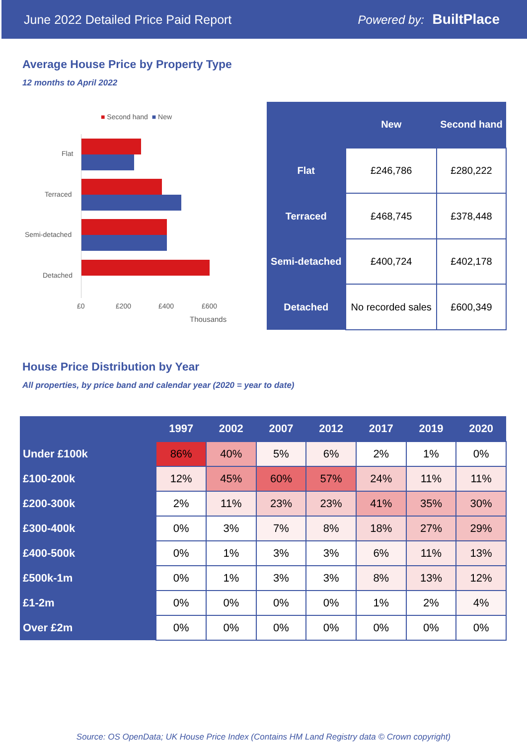June 2022 Detailed Price Paid Report Powered by: BuiltPlace
Average House Price by Property Type
12 months to April 2022
■ Second hand ■ New
Flat
Terraced
Semi-detached
Detached
£0 £200 £400 £600
Thousands
| | New | Second hand |
| --- | --- | --- |
| Flat | £246,786 | £280,222 |
| Terraced | £468,745 | £378,448 |
| Semi-detached | £400,724 | £402,178 |
| Detached | No recorded sales | £600,349 |
House Price Distribution by Year
All properties, by price band and calendar year (2020 = year to date)
| | 1997 | 2002 | 2007 | 2012 | 2017 | 2019 | 2020 |
| --- | --- | --- | --- | --- | --- | --- | --- |
| Under £100k | 86% | 40% | 5% | 6% | 2% | 1% | 0% |
| £100-200k | 12% | 45% | 60% | 57% | 24% | 11% | 11% |
| £200-300k | 2% | 11% | 23% | 23% | 41% | 35% | 30% |
| £300-400k | 0% | 3% | 7% | 8% | 18% | 27% | 29% |
| £400-500k | 0% | 1% | 3% | 3% | 6% | 11% | 13% |
| £500k-1m | 0% | 1% | 3% | 3% | 8% | 13% | 12% |
| £1-2m | 0% | 0% | 0% | 0% | 1% | 2% | 4% |
| Over £2m | 0% | 0% | 0% | 0% | 0% | 0% | 0% |
Source: OS OpenData; UK House Price Index (Contains HM Land Registry data © Crown copyright)